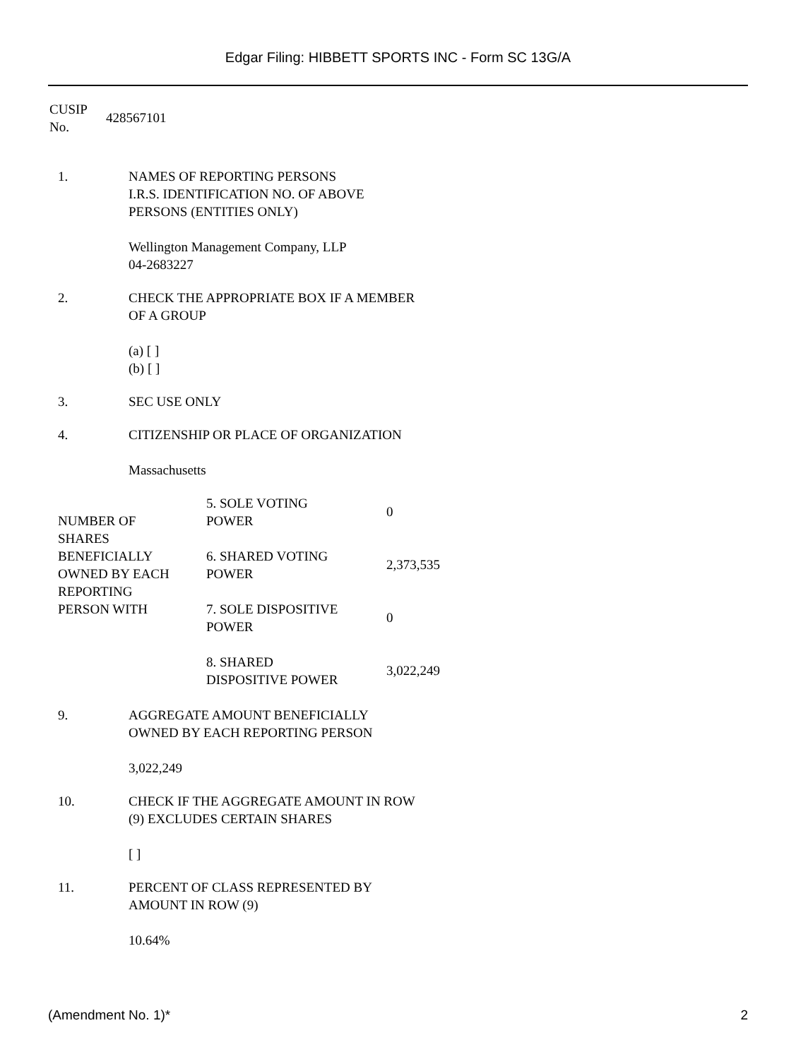Edgar Filing: HIBBETT SPORTS INC - Form SC 13G/A
| CUSIP No. | 428567101 |
| 1. | NAMES OF REPORTING PERSONS I.R.S. IDENTIFICATION NO. OF ABOVE PERSONS (ENTITIES ONLY) Wellington Management Company, LLP 04-2683227 |
| 2. | CHECK THE APPROPRIATE BOX IF A MEMBER OF A GROUP (a) [ ] (b) [ ] |
| 3. | SEC USE ONLY |
| 4. | CITIZENSHIP OR PLACE OF ORGANIZATION Massachusetts |
| NUMBER OF SHARES BENEFICIALLY OWNED BY EACH REPORTING PERSON WITH | 5. SOLE VOTING POWER | 0 |
| | 6. SHARED VOTING POWER | 2,373,535 |
| | 7. SOLE DISPOSITIVE POWER | 0 |
| | 8. SHARED DISPOSITIVE POWER | 3,022,249 |
| 9. | AGGREGATE AMOUNT BENEFICIALLY OWNED BY EACH REPORTING PERSON 3,022,249 |
| 10. | CHECK IF THE AGGREGATE AMOUNT IN ROW (9) EXCLUDES CERTAIN SHARES [ ] |
| 11. | PERCENT OF CLASS REPRESENTED BY AMOUNT IN ROW (9) 10.64% |
(Amendment No. 1)* 2